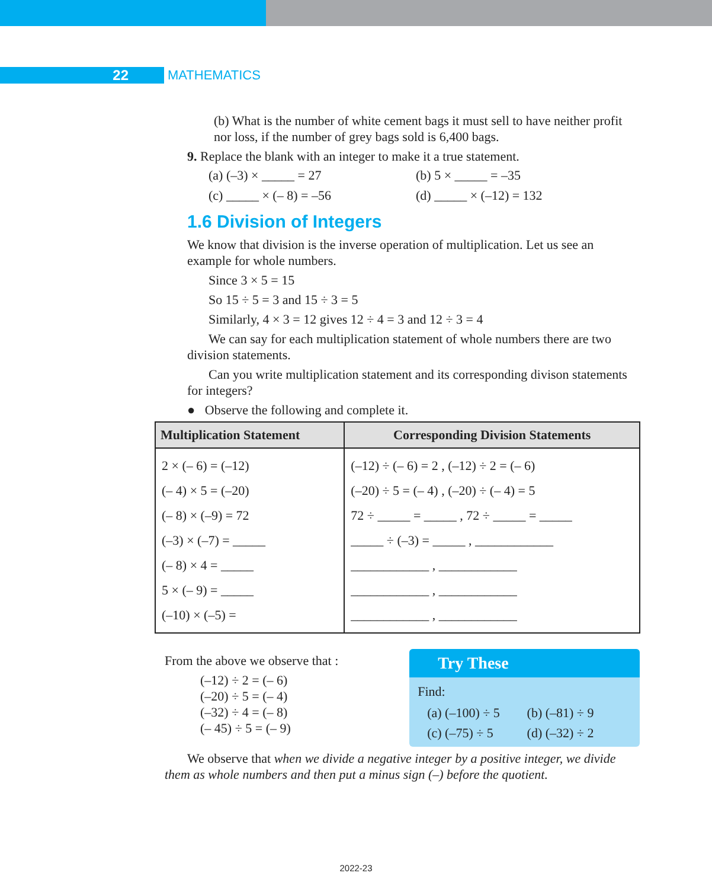22 MATHEMATICS
(b) What is the number of white cement bags it must sell to have neither profit nor loss, if the number of grey bags sold is 6,400 bags.
9. Replace the blank with an integer to make it a true statement.
(a) (–3) × _____ = 27
(b) 5 × _____ = –35
(c) _____ × (– 8) = –56
(d) _____ × (–12) = 132
1.6 Division of Integers
We know that division is the inverse operation of multiplication. Let us see an example for whole numbers.
Since 3 × 5 = 15
So 15 ÷ 5 = 3 and 15 ÷ 3 = 5
Similarly, 4 × 3 = 12 gives 12 ÷ 4 = 3 and 12 ÷ 3 = 4
We can say for each multiplication statement of whole numbers there are two division statements.
Can you write multiplication statement and its corresponding divison statements for integers?
● Observe the following and complete it.
| Multiplication Statement | Corresponding Division Statements |
| --- | --- |
| 2 × (– 6) = (–12) (– 4) × 5 = (–20) (– 8) × (–9) = 72 (–3) × (–7) = _____ (– 8) × 4 = _____ 5 × (– 9) = _____ (–10) × (–5) = | (–12) ÷ (– 6) = 2 , (–12) ÷ 2 = (– 6) (–20) ÷ 5 = (– 4) , (–20) ÷ (– 4) = 5 72 ÷ _____ = _____ , 72 ÷ _____ = _____ _____ ÷ (–3) = _____ , ____________ ____________ , ____________ ____________ , ____________ ____________ , ____________ |
From the above we observe that :
(–12) ÷ 2 = (– 6)
(–20) ÷ 5 = (– 4)
(–32) ÷ 4 = (– 8)
(– 45) ÷ 5 = (– 9)
Try These
Find:
(a) (–100) ÷ 5
(b) (–81) ÷ 9
(c) (–75) ÷ 5
(d) (–32) ÷ 2
We observe that when we divide a negative integer by a positive integer, we divide them as whole numbers and then put a minus sign (–) before the quotient.
2022-23